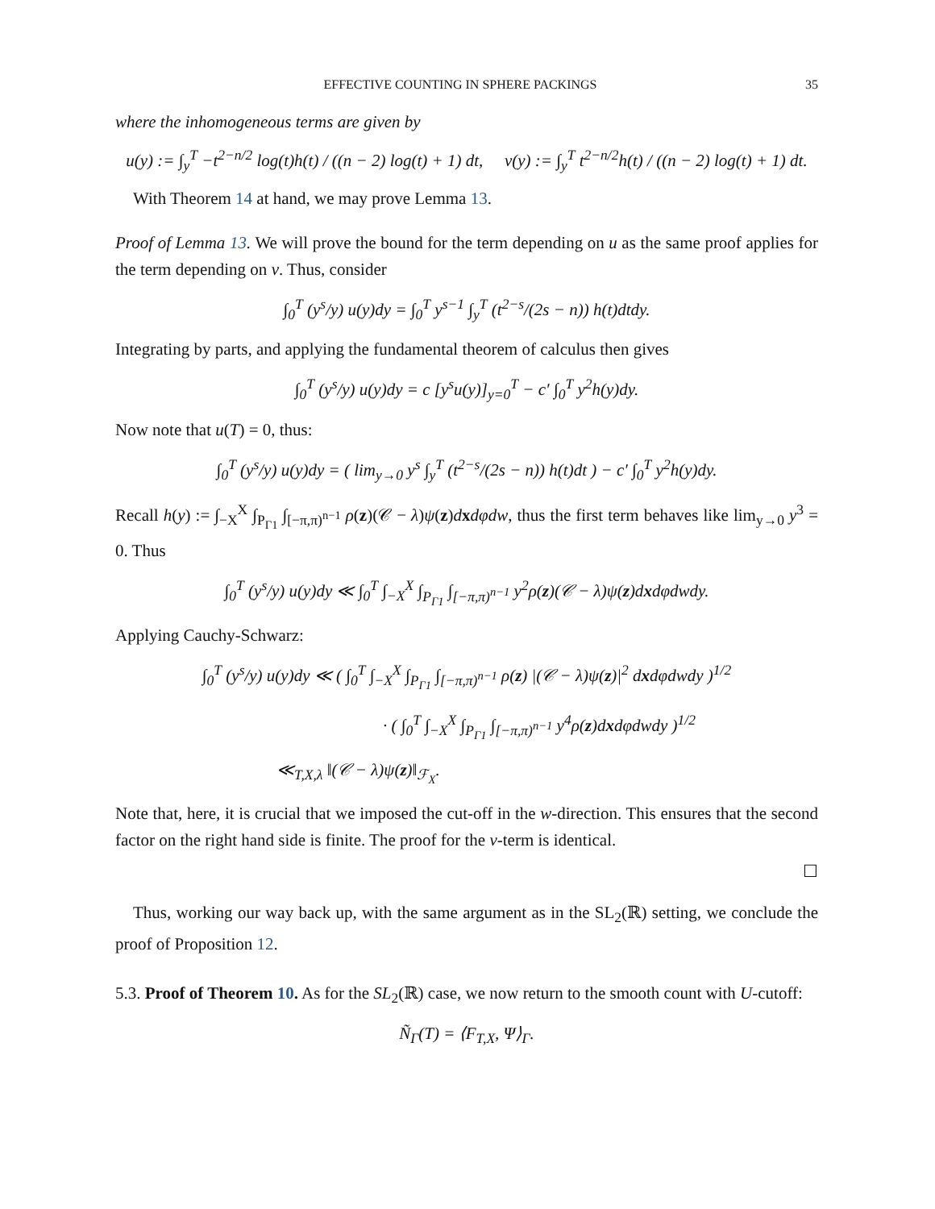EFFECTIVE COUNTING IN SPHERE PACKINGS 35
where the inhomogeneous terms are given by
u(y) := ∫<sub>y</sub><sup>T</sup> −t<sup>2−n/2</sup> log(t)h(t) / ((n − 2) log(t) + 1) dt, v(y) := ∫<sub>y</sub><sup>T</sup> t<sup>2−n/2</sup>h(t) / ((n − 2) log(t) + 1) dt.
With Theorem 14 at hand, we may prove Lemma 13.
Proof of Lemma 13. We will prove the bound for the term depending on u as the same proof applies for the term depending on v. Thus, consider
∫<sub>0</sub><sup>T</sup> (y<sup>s</sup>/y) u(y)dy = ∫<sub>0</sub><sup>T</sup> y<sup>s−1</sup> ∫<sub>y</sub><sup>T</sup> (t<sup>2−s</sup>/(2s − n)) h(t)dtdy.
Integrating by parts, and applying the fundamental theorem of calculus then gives
∫<sub>0</sub><sup>T</sup> (y<sup>s</sup>/y) u(y)dy = c [y<sup>s</sup>u(y)]<sub>y=0</sub><sup>T</sup> − c′ ∫<sub>0</sub><sup>T</sup> y<sup>2</sup>h(y)dy.
Now note that u(T) = 0, thus:
∫<sub>0</sub><sup>T</sup> (y<sup>s</sup>/y) u(y)dy = ( lim<sub>y→0</sub> y<sup>s</sup> ∫<sub>y</sub><sup>T</sup> (t<sup>2−s</sup>/(2s − n)) h(t)dt ) − c′ ∫<sub>0</sub><sup>T</sup> y<sup>2</sup>h(y)dy.
Recall h(y) := ∫<sub>−X</sub><sup>X</sup> ∫<sub>P<sub>Γ1</sub></sub> ∫<sub>[−π,π)<sup>n−1</sup></sub> ρ(z)(𝒞 − λ)ψ(z)dxdφdw, thus the first term behaves like lim<sub>y→0</sub> y<sup>3</sup> = 0. Thus
∫<sub>0</sub><sup>T</sup> (y<sup>s</sup>/y) u(y)dy ≪ ∫<sub>0</sub><sup>T</sup> ∫<sub>−X</sub><sup>X</sup> ∫<sub>P<sub>Γ1</sub></sub> ∫<sub>[−π,π)<sup>n−1</sup></sub> y<sup>2</sup>ρ(z)(𝒞 − λ)ψ(z)dxdφdwdy.
Applying Cauchy-Schwarz:
∫<sub>0</sub><sup>T</sup> (y<sup>s</sup>/y) u(y)dy ≪ ( ∫<sub>0</sub><sup>T</sup> ∫<sub>−X</sub><sup>X</sup> ∫<sub>P<sub>Γ1</sub></sub> ∫<sub>[−π,π)<sup>n−1</sup></sub> ρ(z) |(𝒞 − λ)ψ(z)|<sup>2</sup> dxdφdwdy )<sup>1/2</sup>
· ( ∫<sub>0</sub><sup>T</sup> ∫<sub>−X</sub><sup>X</sup> ∫<sub>P<sub>Γ1</sub></sub> ∫<sub>[−π,π)<sup>n−1</sup></sub> y<sup>4</sup>ρ(z)dxdφdwdy )<sup>1/2</sup>
≪<sub>T,X,λ</sub> ‖(𝒞 − λ)ψ(z)‖<sub>ℱ<sub>X</sub></sub>.
Note that, here, it is crucial that we imposed the cut-off in the w-direction. This ensures that the second factor on the right hand side is finite. The proof for the v-term is identical.
☐
Thus, working our way back up, with the same argument as in the SL<sub>2</sub>(ℝ) setting, we conclude the proof of Proposition 12.
5.3. Proof of Theorem 10. As for the SL<sub>2</sub>(ℝ) case, we now return to the smooth count with U-cutoff:
Ñ<sub>Γ</sub>(T) = ⟨F<sub>T,X</sub>, Ψ⟩<sub>Γ</sub>.